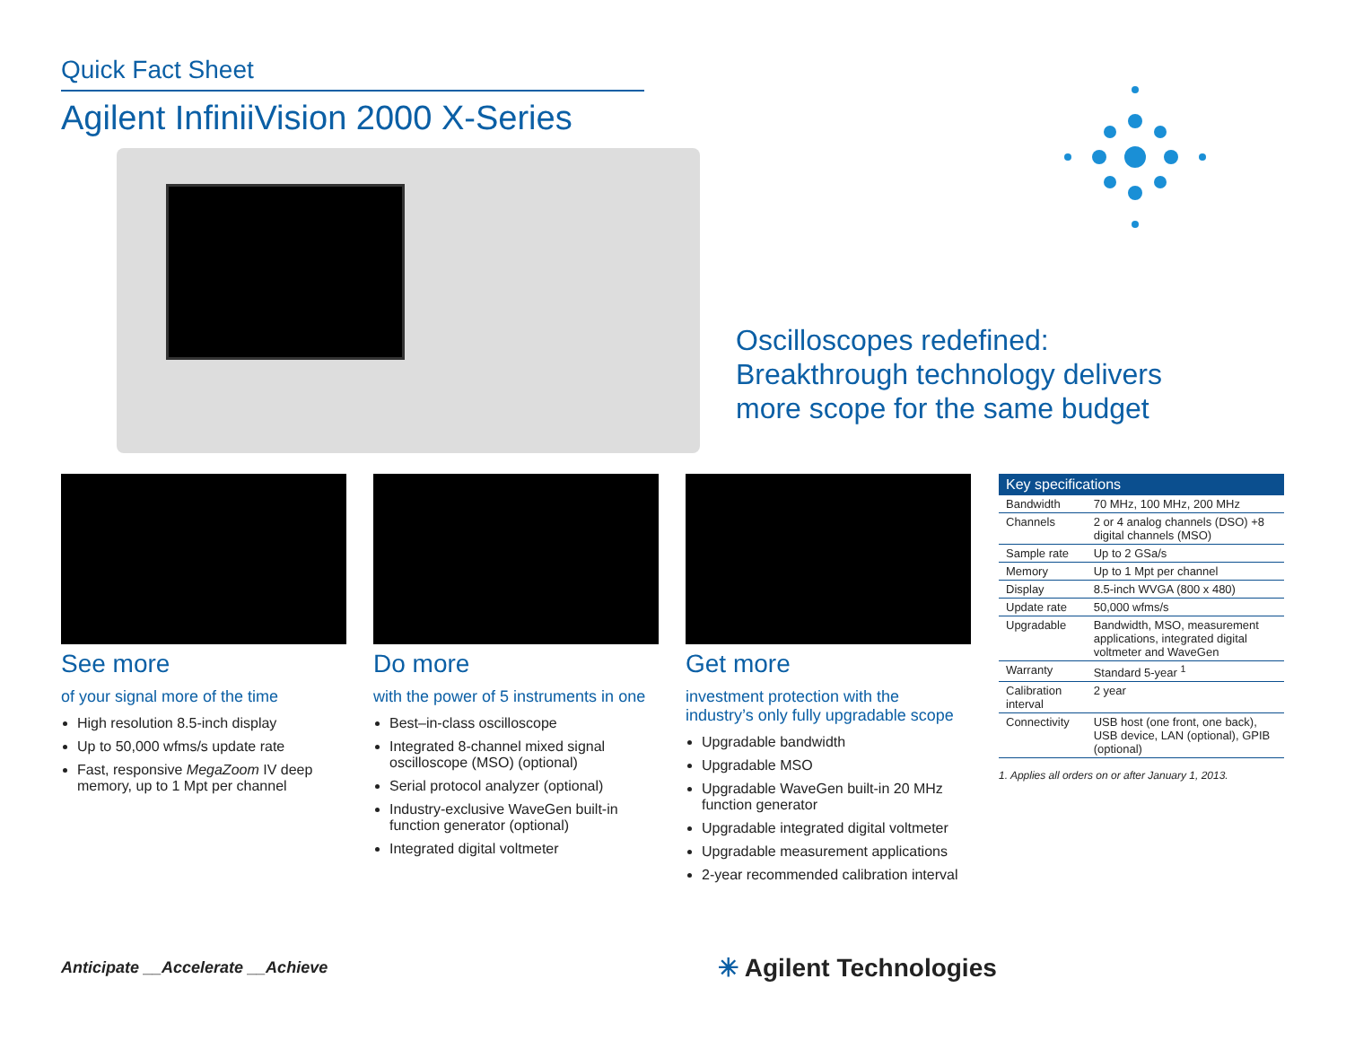Quick Fact Sheet
Agilent InfiniiVision 2000 X-Series
Oscilloscopes redefined:
Breakthrough technology delivers
more scope for the same budget
See more
of your signal more of the time
High resolution 8.5-inch display
Up to 50,000 wfms/s update rate
Fast, responsive MegaZoom IV deep memory, up to 1 Mpt per channel
Do more
with the power of 5 instruments in one
Best–in-class oscilloscope
Integrated 8-channel mixed signal oscilloscope (MSO) (optional)
Serial protocol analyzer (optional)
Industry-exclusive WaveGen built-in function generator (optional)
Integrated digital voltmeter
Get more
investment protection with the industry’s only fully upgradable scope
Upgradable bandwidth
Upgradable MSO
Upgradable WaveGen built-in 20 MHz function generator
Upgradable integrated digital voltmeter
Upgradable measurement applications
2-year recommended calibration interval
| Key specifications | |
| --- | --- |
| Bandwidth | 70 MHz, 100 MHz, 200 MHz |
| Channels | 2 or 4 analog channels (DSO) +8 digital channels (MSO) |
| Sample rate | Up to 2 GSa/s |
| Memory | Up to 1 Mpt per channel |
| Display | 8.5-inch WVGA (800 x 480) |
| Update rate | 50,000 wfms/s |
| Upgradable | Bandwidth, MSO, measurement applications, integrated digital voltmeter and WaveGen |
| Warranty | Standard 5-year <sup>1</sup> |
| Calibration interval | 2 year |
| Connectivity | USB host (one front, one back), USB device, LAN (optional), GPIB (optional) |
1. Applies all orders on or after January 1, 2013.
Anticipate __Accelerate __Achieve
✳ Agilent Technologies